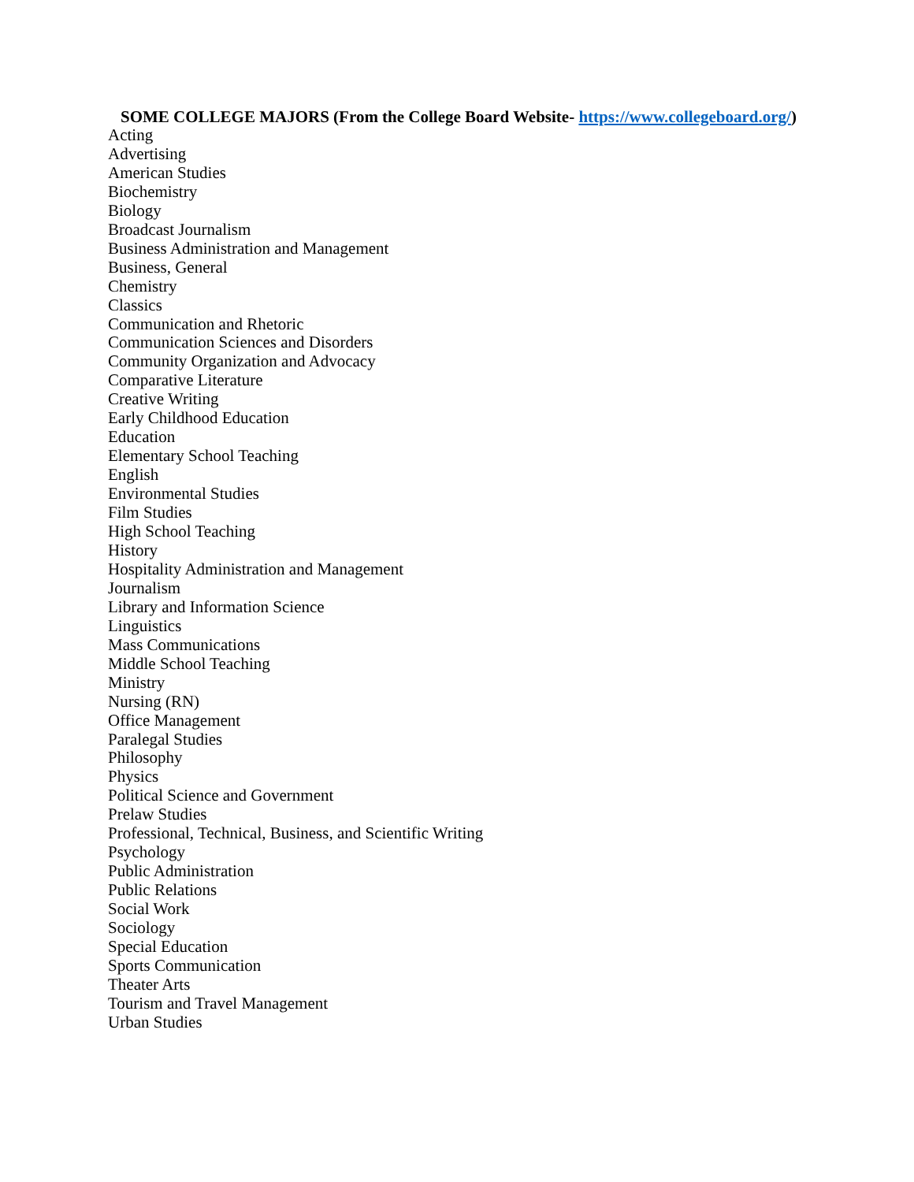SOME COLLEGE MAJORS (From the College Board Website- https://www.collegeboard.org/)
Acting
Advertising
American Studies
Biochemistry
Biology
Broadcast Journalism
Business Administration and Management
Business, General
Chemistry
Classics
Communication and Rhetoric
Communication Sciences and Disorders
Community Organization and Advocacy
Comparative Literature
Creative Writing
Early Childhood Education
Education
Elementary School Teaching
English
Environmental Studies
Film Studies
High School Teaching
History
Hospitality Administration and Management
Journalism
Library and Information Science
Linguistics
Mass Communications
Middle School Teaching
Ministry
Nursing (RN)
Office Management
Paralegal Studies
Philosophy
Physics
Political Science and Government
Prelaw Studies
Professional, Technical, Business, and Scientific Writing
Psychology
Public Administration
Public Relations
Social Work
Sociology
Special Education
Sports Communication
Theater Arts
Tourism and Travel Management
Urban Studies